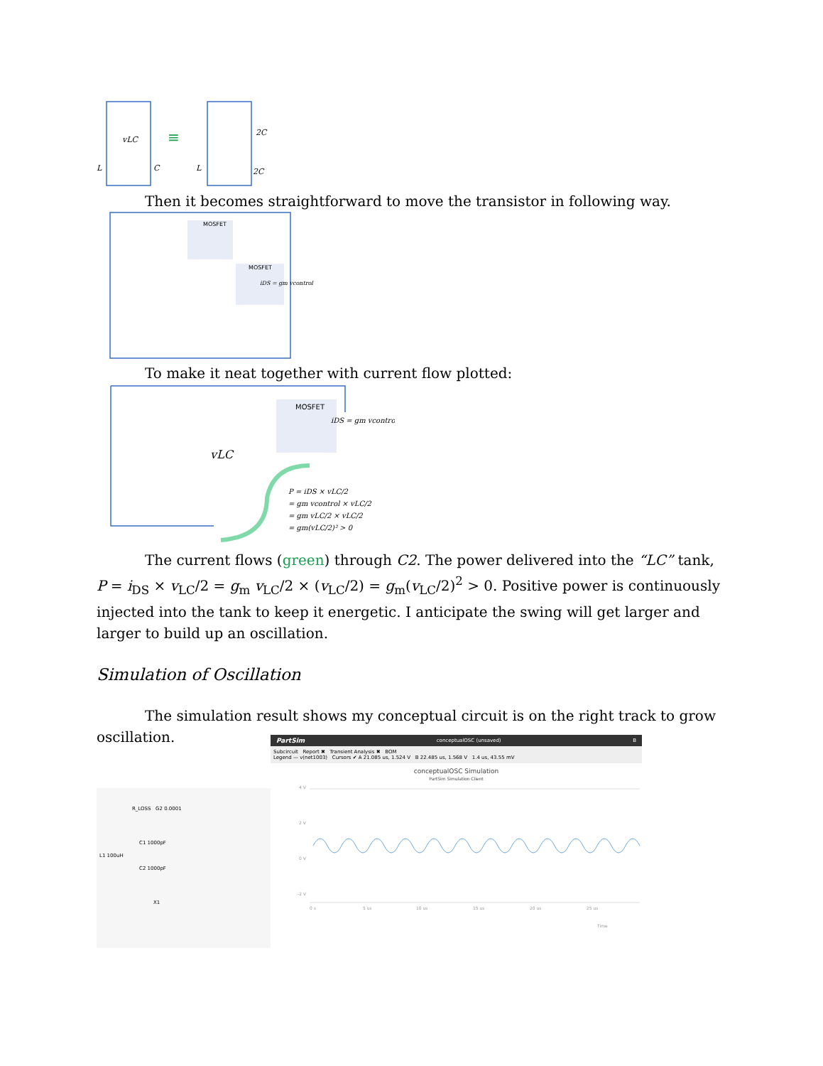L
vLC
L
2C
2C
C
≡
Then it becomes straightforward to move the transistor in following way.
MOSFET
MOSFET
iDS = gm vcontrol
To make it neat together with current flow plotted:
MOSFET
vLC
P = iDS × vLC/2
= gm vcontrol × vLC/2
= gm vLC/2 × vLC/2
= gm(vLC/2)² > 0
iDS = gm vcontrol
The current flows (green) through C2. The power delivered into the “LC” tank, P = i<sub>DS</sub> × v<sub>LC</sub>/2 = g<sub>m</sub> v<sub>LC</sub>/2 × (v<sub>LC</sub>/2) = g<sub>m</sub>(v<sub>LC</sub>/2)<sup>2</sup> > 0. Positive power is continuously injected into the tank to keep it energetic. I anticipate the swing will get larger and larger to build up an oscillation.
Simulation of Oscillation
The simulation result shows my conceptual circuit is on the right track to grow oscillation.
R_LOSS G2 0.0001
C1 1000pF
L1 100uH
C2 1000pF
X1
PartSim conceptualOSC (unsaved) B
Subcircuit Report ✖ Transient Analysis ✖ BOM
Legend — v(net1003) Cursors ✔ A 21.085 us, 1.524 V B 22.485 us, 1.568 V 1.4 us, 43.55 mV
conceptualOSC Simulation
PartSim Simulation Client
4 V
2 V
0 V
-2 V
0 s
5 us
10 us
15 us
20 us
25 us
Time